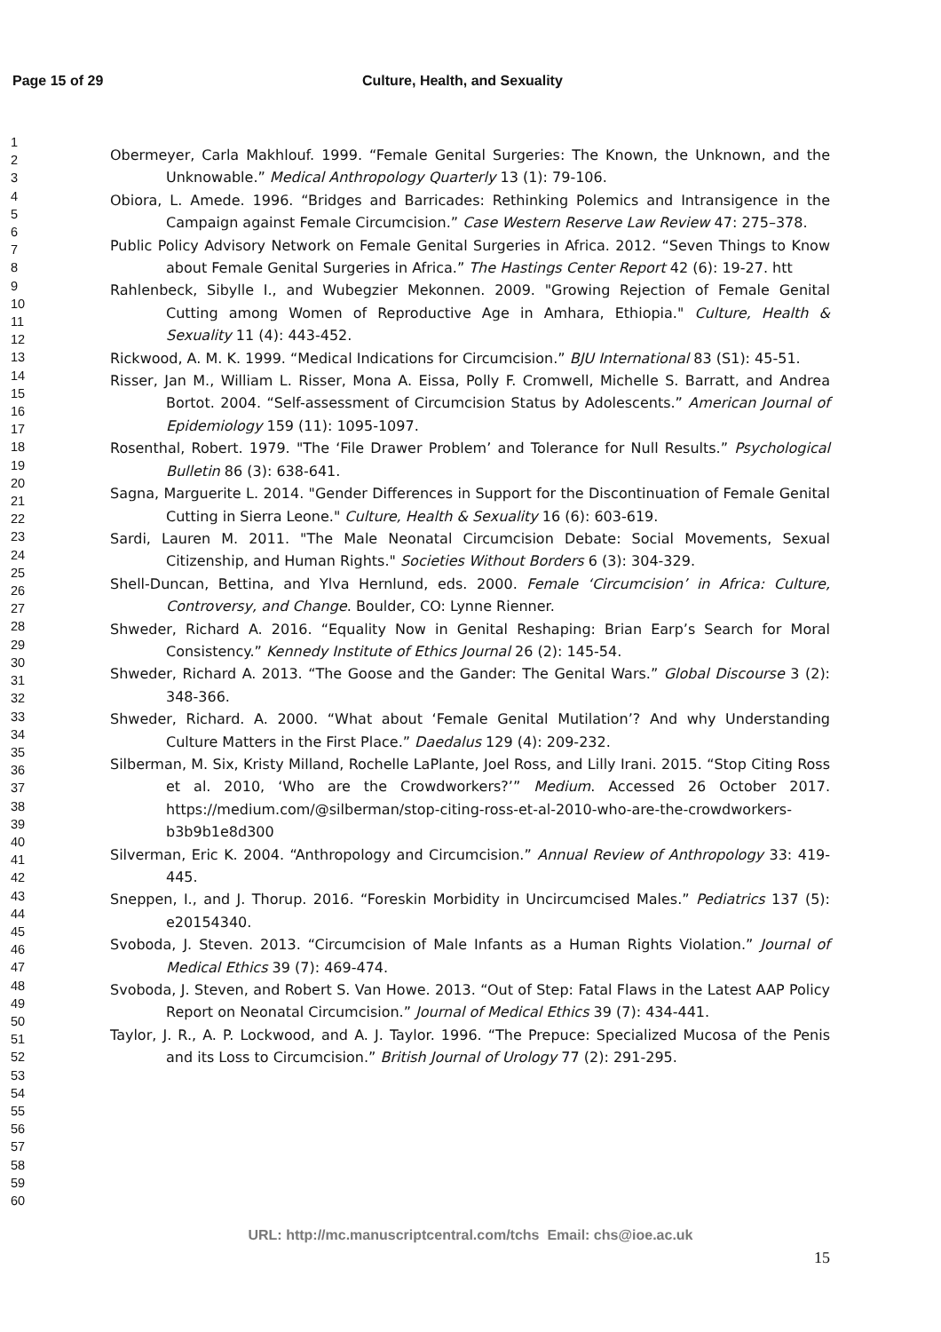Page 15 of 29 Culture, Health, and Sexuality
1
2
3
4
5
6
7
8
9
10
11
12
13
14
15
16
17
18
19
20
21
22
23
24
25
26
27
28
29
30
31
32
33
34
35
36
37
38
39
40
41
42
43
44
45
46
47
48
49
50
51
52
53
54
55
56
57
58
59
60
Obermeyer, Carla Makhlouf. 1999. “Female Genital Surgeries: The Known, the Unknown, and the Unknowable.” Medical Anthropology Quarterly 13 (1): 79-106.
Obiora, L. Amede. 1996. “Bridges and Barricades: Rethinking Polemics and Intransigence in the Campaign against Female Circumcision.” Case Western Reserve Law Review 47: 275–378.
Public Policy Advisory Network on Female Genital Surgeries in Africa. 2012. “Seven Things to Know about Female Genital Surgeries in Africa.” The Hastings Center Report 42 (6): 19-27. htt
Rahlenbeck, Sibylle I., and Wubegzier Mekonnen. 2009. "Growing Rejection of Female Genital Cutting among Women of Reproductive Age in Amhara, Ethiopia." Culture, Health & Sexuality 11 (4): 443-452.
Rickwood, A. M. K. 1999. “Medical Indications for Circumcision.” BJU International 83 (S1): 45-51.
Risser, Jan M., William L. Risser, Mona A. Eissa, Polly F. Cromwell, Michelle S. Barratt, and Andrea Bortot. 2004. “Self-assessment of Circumcision Status by Adolescents.” American Journal of Epidemiology 159 (11): 1095-1097.
Rosenthal, Robert. 1979. "The ‘File Drawer Problem’ and Tolerance for Null Results.” Psychological Bulletin 86 (3): 638-641.
Sagna, Marguerite L. 2014. "Gender Differences in Support for the Discontinuation of Female Genital Cutting in Sierra Leone." Culture, Health & Sexuality 16 (6): 603-619.
Sardi, Lauren M. 2011. "The Male Neonatal Circumcision Debate: Social Movements, Sexual Citizenship, and Human Rights." Societies Without Borders 6 (3): 304-329.
Shell-Duncan, Bettina, and Ylva Hernlund, eds. 2000. Female ‘Circumcision’ in Africa: Culture, Controversy, and Change. Boulder, CO: Lynne Rienner.
Shweder, Richard A. 2016. “Equality Now in Genital Reshaping: Brian Earp’s Search for Moral Consistency.” Kennedy Institute of Ethics Journal 26 (2): 145-54.
Shweder, Richard A. 2013. “The Goose and the Gander: The Genital Wars.” Global Discourse 3 (2): 348-366.
Shweder, Richard. A. 2000. “What about ‘Female Genital Mutilation’? And why Understanding Culture Matters in the First Place.” Daedalus 129 (4): 209-232.
Silberman, M. Six, Kristy Milland, Rochelle LaPlante, Joel Ross, and Lilly Irani. 2015. “Stop Citing Ross et al. 2010, ‘Who are the Crowdworkers?’” Medium. Accessed 26 October 2017. https://medium.com/@silberman/stop-citing-ross-et-al-2010-who-are-the-crowdworkers-b3b9b1e8d300
Silverman, Eric K. 2004. “Anthropology and Circumcision.” Annual Review of Anthropology 33: 419-445.
Sneppen, I., and J. Thorup. 2016. “Foreskin Morbidity in Uncircumcised Males.” Pediatrics 137 (5): e20154340.
Svoboda, J. Steven. 2013. “Circumcision of Male Infants as a Human Rights Violation.” Journal of Medical Ethics 39 (7): 469-474.
Svoboda, J. Steven, and Robert S. Van Howe. 2013. “Out of Step: Fatal Flaws in the Latest AAP Policy Report on Neonatal Circumcision.” Journal of Medical Ethics 39 (7): 434-441.
Taylor, J. R., A. P. Lockwood, and A. J. Taylor. 1996. “The Prepuce: Specialized Mucosa of the Penis and its Loss to Circumcision.” British Journal of Urology 77 (2): 291-295.
URL: http://mc.manuscriptcentral.com/tchs Email: chs@ioe.ac.uk
15